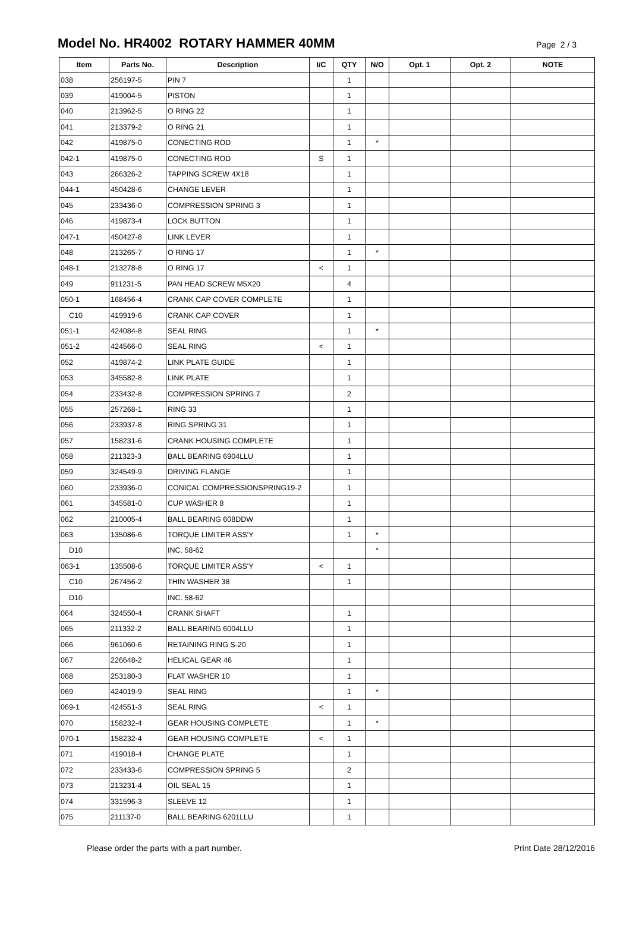Model No. HR4002 ROTARY HAMMER 40MM
Page 2 / 3
| Item | Parts No. | Description | I/C | QTY | N/O | Opt. 1 | Opt. 2 | NOTE |
| --- | --- | --- | --- | --- | --- | --- | --- | --- |
| 038 | 256197-5 | PIN 7 | | 1 | | | | |
| 039 | 419004-5 | PISTON | | 1 | | | | |
| 040 | 213962-5 | O RING 22 | | 1 | | | | |
| 041 | 213379-2 | O RING 21 | | 1 | | | | |
| 042 | 419875-0 | CONECTING ROD | | 1 | * | | | |
| 042-1 | 419875-0 | CONECTING ROD | S | 1 | | | | |
| 043 | 266326-2 | TAPPING SCREW 4X18 | | 1 | | | | |
| 044-1 | 450428-6 | CHANGE LEVER | | 1 | | | | |
| 045 | 233436-0 | COMPRESSION SPRING 3 | | 1 | | | | |
| 046 | 419873-4 | LOCK BUTTON | | 1 | | | | |
| 047-1 | 450427-8 | LINK LEVER | | 1 | | | | |
| 048 | 213265-7 | O RING 17 | | 1 | * | | | |
| 048-1 | 213278-8 | O RING 17 | < | 1 | | | | |
| 049 | 911231-5 | PAN HEAD SCREW M5X20 | | 4 | | | | |
| 050-1 | 168456-4 | CRANK CAP COVER COMPLETE | | 1 | | | | |
| C10 | 419919-6 | CRANK CAP COVER | | 1 | | | | |
| 051-1 | 424084-8 | SEAL RING | | 1 | * | | | |
| 051-2 | 424566-0 | SEAL RING | < | 1 | | | | |
| 052 | 419874-2 | LINK PLATE GUIDE | | 1 | | | | |
| 053 | 345582-8 | LINK PLATE | | 1 | | | | |
| 054 | 233432-8 | COMPRESSION SPRING 7 | | 2 | | | | |
| 055 | 257268-1 | RING 33 | | 1 | | | | |
| 056 | 233937-8 | RING SPRING 31 | | 1 | | | | |
| 057 | 158231-6 | CRANK HOUSING COMPLETE | | 1 | | | | |
| 058 | 211323-3 | BALL BEARING 6904LLU | | 1 | | | | |
| 059 | 324549-9 | DRIVING FLANGE | | 1 | | | | |
| 060 | 233936-0 | CONICAL COMPRESSIONSPRING19-2 | | 1 | | | | |
| 061 | 345581-0 | CUP WASHER 8 | | 1 | | | | |
| 062 | 210005-4 | BALL BEARING 608DDW | | 1 | | | | |
| 063 | 135086-6 | TORQUE LIMITER ASS'Y | | 1 | * | | | |
| D10 | | INC. 58-62 | | | * | | | |
| 063-1 | 135508-6 | TORQUE LIMITER ASS'Y | < | 1 | | | | |
| C10 | 267456-2 | THIN WASHER 38 | | 1 | | | | |
| D10 | | INC. 58-62 | | | | | | |
| 064 | 324550-4 | CRANK SHAFT | | 1 | | | | |
| 065 | 211332-2 | BALL BEARING 6004LLU | | 1 | | | | |
| 066 | 961060-6 | RETAINING RING S-20 | | 1 | | | | |
| 067 | 226648-2 | HELICAL GEAR 46 | | 1 | | | | |
| 068 | 253180-3 | FLAT WASHER 10 | | 1 | | | | |
| 069 | 424019-9 | SEAL RING | | 1 | * | | | |
| 069-1 | 424551-3 | SEAL RING | < | 1 | | | | |
| 070 | 158232-4 | GEAR HOUSING COMPLETE | | 1 | * | | | |
| 070-1 | 158232-4 | GEAR HOUSING COMPLETE | < | 1 | | | | |
| 071 | 419018-4 | CHANGE PLATE | | 1 | | | | |
| 072 | 233433-6 | COMPRESSION SPRING 5 | | 2 | | | | |
| 073 | 213231-4 | OIL SEAL 15 | | 1 | | | | |
| 074 | 331596-3 | SLEEVE 12 | | 1 | | | | |
| 075 | 211137-0 | BALL BEARING 6201LLU | | 1 | | | | |
Please order the parts with a part number. Print Date 28/12/2016